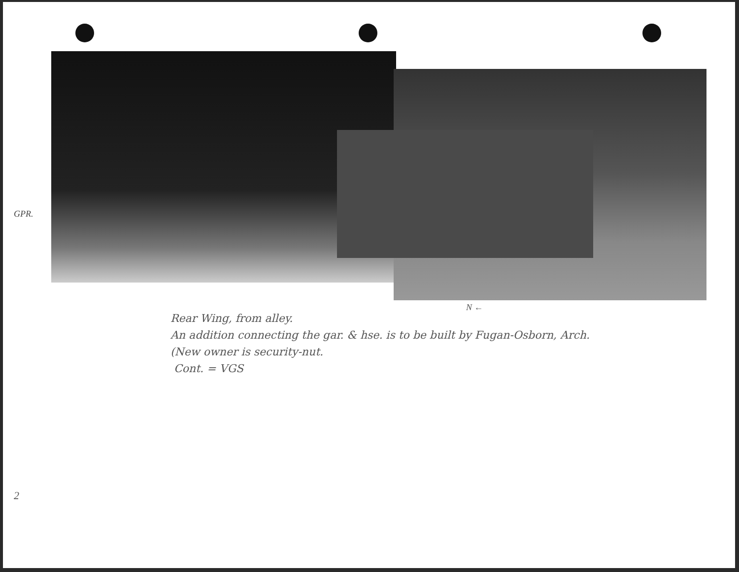GPR.
N ←
Rear Wing, from alley.
An addition connecting the gar. & hse. is to be built by Fugan-Osborn, Arch.
(New owner is security-nut.
Cont. = VGS
2